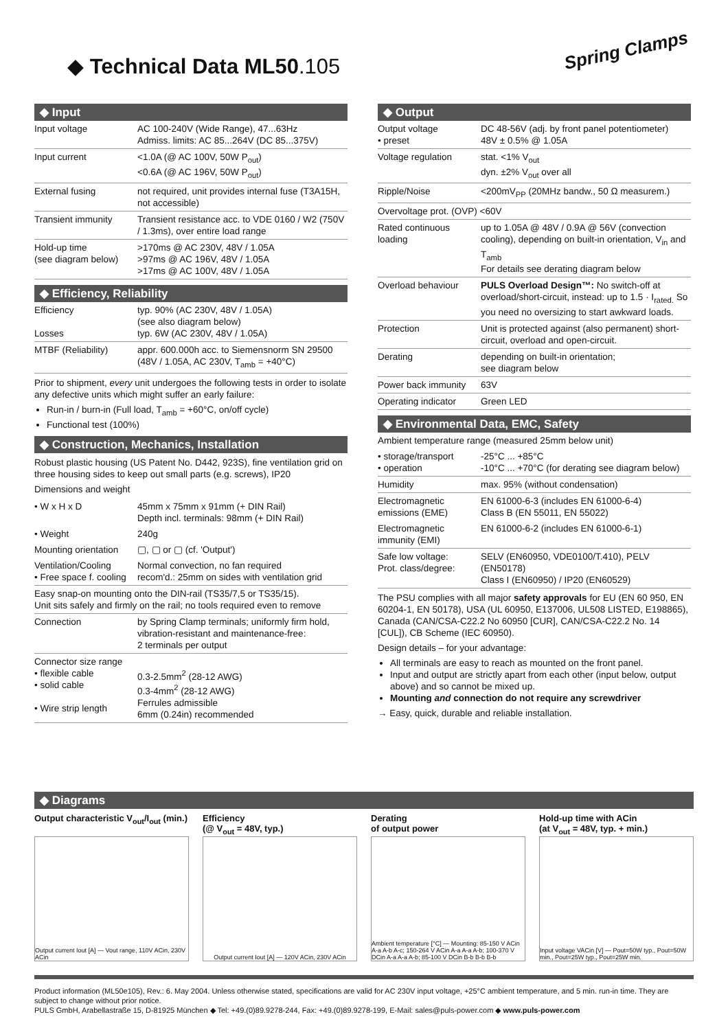Spring Clamps
◆ Technical Data ML50.105
◆ Input
| Input voltage | AC 100-240V (Wide Range), 47...63Hz Admiss. limits: AC 85...264V (DC 85...375V) |
| Input current | <1.0A (@ AC 100V, 50W P<sub>out</sub>) <0.6A (@ AC 196V, 50W P<sub>out</sub>) |
| External fusing | not required, unit provides internal fuse (T3A15H, not accessible) |
| Transient immunity | Transient resistance acc. to VDE 0160 / W2 (750V / 1.3ms), over entire load range |
| Hold-up time (see diagram below) | >170ms @ AC 230V, 48V / 1.05A >97ms @ AC 196V, 48V / 1.05A >17ms @ AC 100V, 48V / 1.05A |
◆ Efficiency, Reliability
| Efficiency Losses | typ. 90% (AC 230V, 48V / 1.05A) (see also diagram below) typ. 6W (AC 230V, 48V / 1.05A) |
| MTBF (Reliability) | appr. 600.000h acc. to Siemensnorm SN 29500 (48V / 1.05A, AC 230V, T<sub>amb</sub> = +40°C) |
Prior to shipment, every unit undergoes the following tests in order to isolate any defective units which might suffer an early failure:
Run-in / burn-in (Full load, T<sub>amb</sub> = +60°C, on/off cycle)
Functional test (100%)
◆ Construction, Mechanics, Installation
Robust plastic housing (US Patent No. D442, 923S), fine ventilation grid on three housing sides to keep out small parts (e.g. screws), IP20
Dimensions and weight
| • W x H x D | 45mm x 75mm x 91mm (+ DIN Rail) Depth incl. terminals: 98mm (+ DIN Rail) |
| • Weight | 240g |
| Mounting orientation | ▢, ▢ or ▢ (cf. 'Output') |
| Ventilation/Cooling • Free space f. cooling | Normal convection, no fan required recom'd.: 25mm on sides with ventilation grid |
| Easy snap-on mounting onto the DIN-rail (TS35/7,5 or TS35/15). Unit sits safely and firmly on the rail; no tools required even to remove | |
| Connection | by Spring Clamp terminals; uniformly firm hold, vibration-resistant and maintenance-free: 2 terminals per output |
| Connector size range • flexible cable • solid cable • Wire strip length | 0.3-2.5mm<sup>2</sup> (28-12 AWG) 0.3-4mm<sup>2</sup> (28-12 AWG) Ferrules admissible 6mm (0.24in) recommended |
◆ Output
| Output voltage • preset | DC 48-56V (adj. by front panel potentiometer) 48V ± 0.5% @ 1.05A |
| Voltage regulation | stat. <1% V<sub>out</sub> dyn. ±2% V<sub>out</sub> over all |
| Ripple/Noise | <200mV<sub>PP</sub> (20MHz bandw., 50 Ω measurem.) |
| Overvoltage prot. (OVP) <60V | |
| Rated continuous loading | up to 1.05A @ 48V / 0.9A @ 56V (convection cooling), depending on built-in orientation, V<sub>in</sub> and T<sub>amb</sub> For details see derating diagram below |
| Overload behaviour | PULS Overload Design™: No switch-off at overload/short-circuit, instead: up to 1.5 · I<sub>rated.</sub> So you need no oversizing to start awkward loads. |
| Protection | Unit is protected against (also permanent) short-circuit, overload and open-circuit. |
| Derating | depending on built-in orientation; see diagram below |
| Power back immunity | 63V |
| Operating indicator | Green LED |
◆ Environmental Data, EMC, Safety
| Ambient temperature range (measured 25mm below unit) | |
| • storage/transport • operation | -25°C ... +85°C -10°C ... +70°C (for derating see diagram below) |
| Humidity | max. 95% (without condensation) |
| Electromagnetic emissions (EME) | EN 61000-6-3 (includes EN 61000-6-4) Class B (EN 55011, EN 55022) |
| Electromagnetic immunity (EMI) | EN 61000-6-2 (includes EN 61000-6-1) |
| Safe low voltage: Prot. class/degree: | SELV (EN60950, VDE0100/T.410), PELV (EN50178) Class I (EN60950) / IP20 (EN60529) |
The PSU complies with all major safety approvals for EU (EN 60 950, EN 60204-1, EN 50178), USA (UL 60950, E137006, UL508 LISTED, E198865), Canada (CAN/CSA-C22.2 No 60950 [CUR], CAN/CSA-C22.2 No. 14 [CUL]), CB Scheme (IEC 60950).
Design details – for your advantage:
All terminals are easy to reach as mounted on the front panel.
Input and output are strictly apart from each other (input below, output above) and so cannot be mixed up.
Mounting and connection do not require any screwdriver
→ Easy, quick, durable and reliable installation.
◆ Diagrams
Output characteristic V<sub>out</sub>/I<sub>out</sub> (min.)
Output current Iout [A] — Vout range, 110V ACin, 230V ACin
Efficiency
(@ V<sub>out</sub> = 48V, typ.)
Output current Iout [A] — 120V ACin, 230V ACin
Derating
of output power
Ambient temperature [°C] — Mounting: 85-150 V ACin A-a A-b A-c; 150-264 V ACin A-a A-a A-b; 100-370 V DCin A-a A-a A-b; 85-100 V DCin B-b B-b B-b
Hold-up time with ACin
(at V<sub>out</sub> = 48V, typ. + min.)
Input voltage VACin [V] — Pout=50W typ., Pout=50W min., Pout=25W typ., Pout=25W min.
Product information (ML50e105), Rev.: 6. May 2004. Unless otherwise stated, specifications are valid for AC 230V input voltage, +25°C ambient temperature, and 5 min. run-in time. They are subject to change without prior notice.
PULS GmbH, Arabellastraße 15, D-81925 München ◆ Tel: +49.(0)89.9278-244, Fax: +49.(0)89.9278-199, E-Mail: sales@puls-power.com ◆ www.puls-power.com